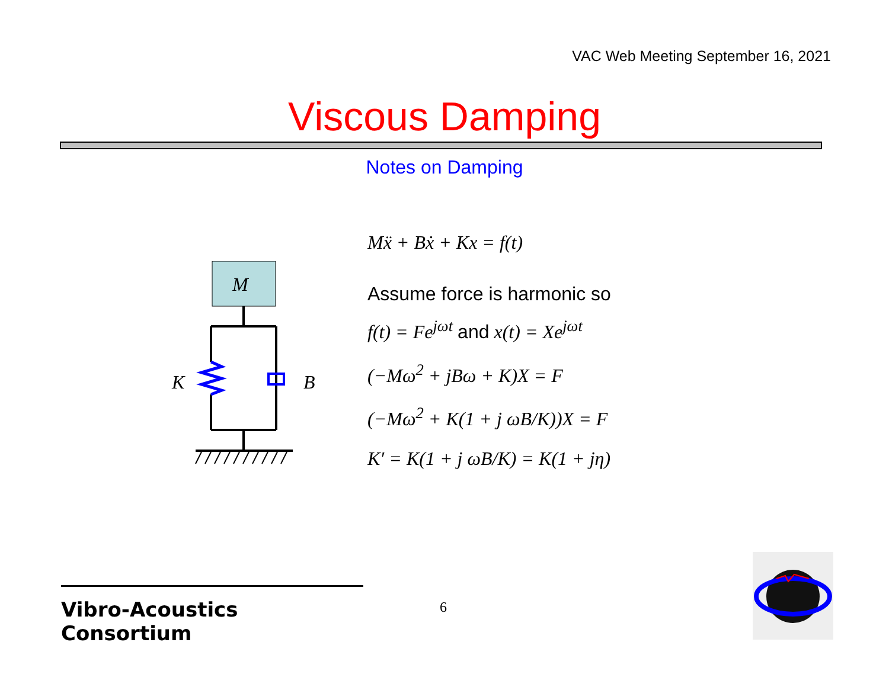VAC Web Meeting September 16, 2021
Viscous Damping
Notes on Damping
M
K
B
Mẍ + Bẋ + Kx = f(t)
Assume force is harmonic so
f(t) = Fe<sup>jωt</sup> and x(t) = Xe<sup>jωt</sup>
(−Mω<sup>2</sup> + jBω + K)X = F
(−Mω<sup>2</sup> + K(1 + j ωB/K))X = F
K′ = K(1 + j ωB/K) = K(1 + jη)
Vibro-Acoustics Consortium
6